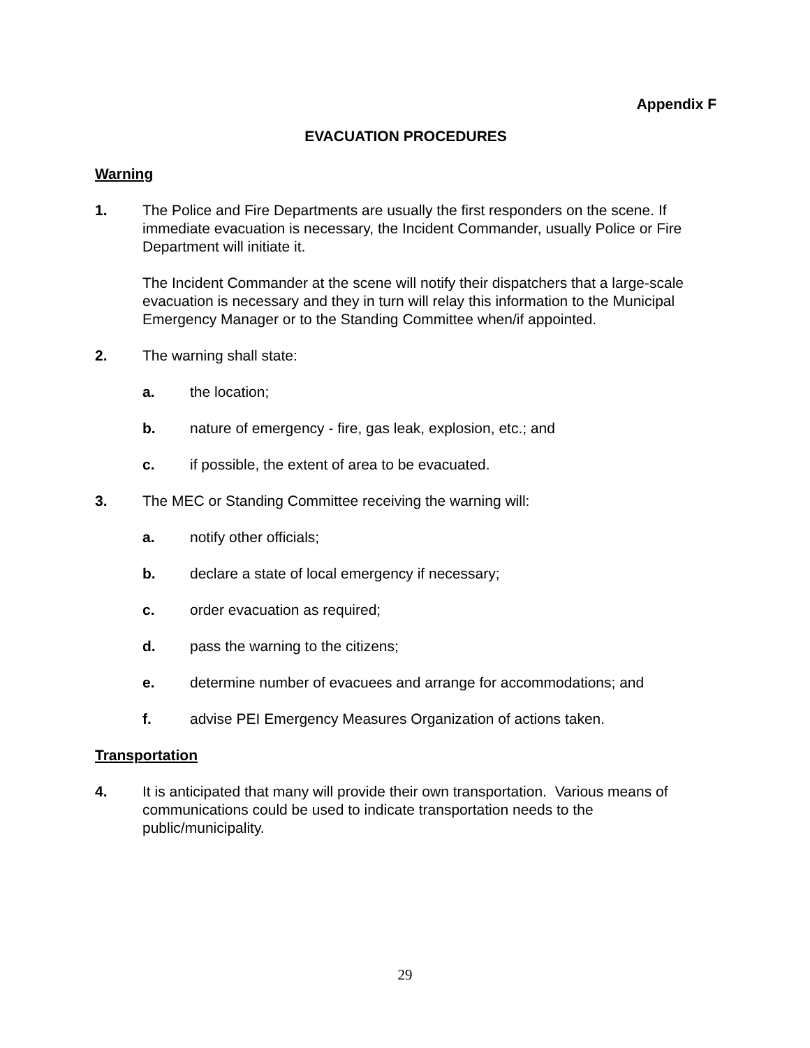Appendix F
EVACUATION PROCEDURES
Warning
1. The Police and Fire Departments are usually the first responders on the scene. If immediate evacuation is necessary, the Incident Commander, usually Police or Fire Department will initiate it.
The Incident Commander at the scene will notify their dispatchers that a large-scale evacuation is necessary and they in turn will relay this information to the Municipal Emergency Manager or to the Standing Committee when/if appointed.
2. The warning shall state:
a. the location;
b. nature of emergency - fire, gas leak, explosion, etc.; and
c. if possible, the extent of area to be evacuated.
3. The MEC or Standing Committee receiving the warning will:
a. notify other officials;
b. declare a state of local emergency if necessary;
c. order evacuation as required;
d. pass the warning to the citizens;
e. determine number of evacuees and arrange for accommodations; and
f. advise PEI Emergency Measures Organization of actions taken.
Transportation
4. It is anticipated that many will provide their own transportation. Various means of communications could be used to indicate transportation needs to the public/municipality.
29